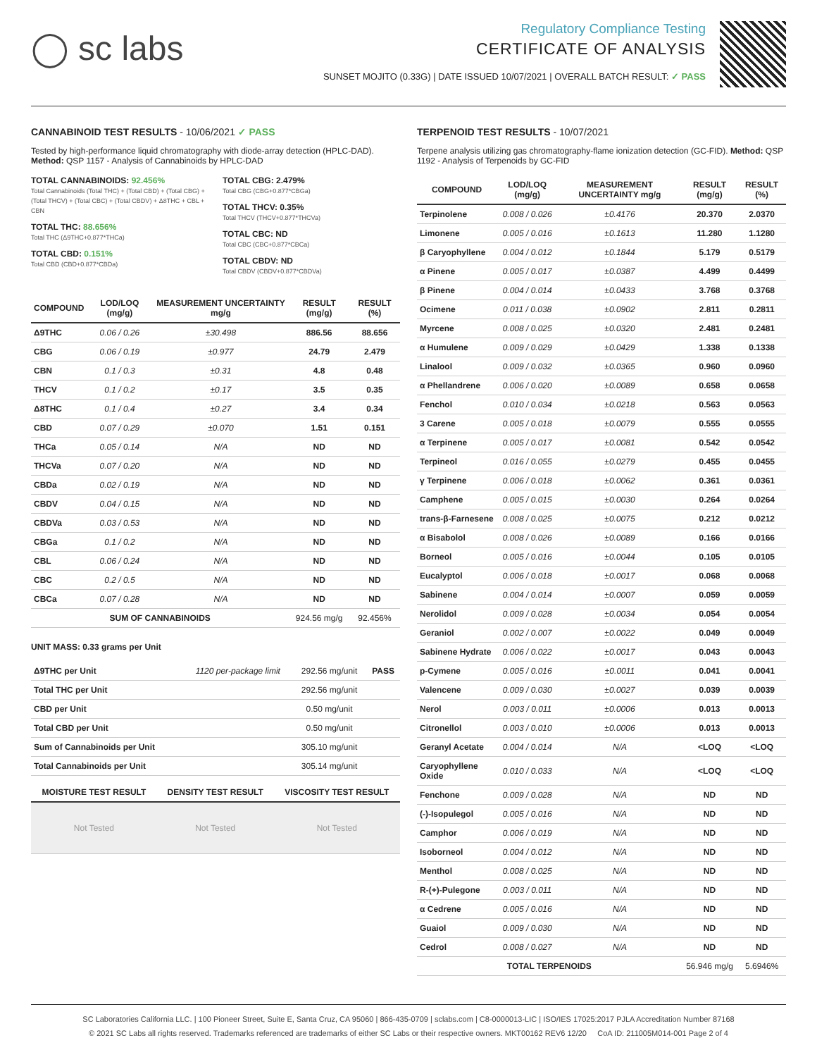◯ sc labs
Regulatory Compliance Testing
CERTIFICATE OF ANALYSIS
SUNSET MOJITO (0.33G) | DATE ISSUED 10/07/2021 | OVERALL BATCH RESULT: ✓ PASS
CANNABINOID TEST RESULTS - 10/06/2021 ✓ PASS
Tested by high-performance liquid chromatography with diode-array detection (HPLC-DAD). Method: QSP 1157 - Analysis of Cannabinoids by HPLC-DAD
TOTAL CANNABINOIDS: 92.456%
Total Cannabinoids (Total THC) + (Total CBD) + (Total CBG) + (Total THCV) + (Total CBC) + (Total CBDV) + Δ8THC + CBL + CBN
TOTAL THC: 88.656%
Total THC (Δ9THC+0.877*THCa)
TOTAL CBD: 0.151%
Total CBD (CBD+0.877*CBDa)
TOTAL CBG: 2.479%
Total CBG (CBG+0.877*CBGa)
TOTAL THCV: 0.35%
Total THCV (THCV+0.877*THCVa)
TOTAL CBC: ND
Total CBC (CBC+0.877*CBCa)
TOTAL CBDV: ND
Total CBDV (CBDV+0.877*CBDVa)
| COMPOUND | LOD/LOQ (mg/g) | MEASUREMENT UNCERTAINTY mg/g | RESULT (mg/g) | RESULT (%) |
| --- | --- | --- | --- | --- |
| Δ9THC | 0.06 / 0.26 | ±30.498 | 886.56 | 88.656 |
| CBG | 0.06 / 0.19 | ±0.977 | 24.79 | 2.479 |
| CBN | 0.1 / 0.3 | ±0.31 | 4.8 | 0.48 |
| THCV | 0.1 / 0.2 | ±0.17 | 3.5 | 0.35 |
| Δ8THC | 0.1 / 0.4 | ±0.27 | 3.4 | 0.34 |
| CBD | 0.07 / 0.29 | ±0.070 | 1.51 | 0.151 |
| THCa | 0.05 / 0.14 | N/A | ND | ND |
| THCVa | 0.07 / 0.20 | N/A | ND | ND |
| CBDa | 0.02 / 0.19 | N/A | ND | ND |
| CBDV | 0.04 / 0.15 | N/A | ND | ND |
| CBDVa | 0.03 / 0.53 | N/A | ND | ND |
| CBGa | 0.1 / 0.2 | N/A | ND | ND |
| CBL | 0.06 / 0.24 | N/A | ND | ND |
| CBC | 0.2 / 0.5 | N/A | ND | ND |
| CBCa | 0.07 / 0.28 | N/A | ND | ND |
| SUM OF CANNABINOIDS | | | 924.56 mg/g | 92.456% |
UNIT MASS: 0.33 grams per Unit
| Δ9THC per Unit | 1120 per-package limit | 292.56 mg/unit | PASS |
| Total THC per Unit | | 292.56 mg/unit | |
| CBD per Unit | | 0.50 mg/unit | |
| Total CBD per Unit | | 0.50 mg/unit | |
| Sum of Cannabinoids per Unit | | 305.10 mg/unit | |
| Total Cannabinoids per Unit | | 305.14 mg/unit | |
| MOISTURE TEST RESULT | DENSITY TEST RESULT | VISCOSITY TEST RESULT |
| --- | --- | --- |
| Not Tested | Not Tested | Not Tested |
TERPENOID TEST RESULTS - 10/07/2021
Terpene analysis utilizing gas chromatography-flame ionization detection (GC-FID). Method: QSP 1192 - Analysis of Terpenoids by GC-FID
| COMPOUND | LOD/LOQ (mg/g) | MEASUREMENT UNCERTAINTY mg/g | RESULT (mg/g) | RESULT (%) |
| --- | --- | --- | --- | --- |
| Terpinolene | 0.008 / 0.026 | ±0.4176 | 20.370 | 2.0370 |
| Limonene | 0.005 / 0.016 | ±0.1613 | 11.280 | 1.1280 |
| β Caryophyllene | 0.004 / 0.012 | ±0.1844 | 5.179 | 0.5179 |
| α Pinene | 0.005 / 0.017 | ±0.0387 | 4.499 | 0.4499 |
| β Pinene | 0.004 / 0.014 | ±0.0433 | 3.768 | 0.3768 |
| Ocimene | 0.011 / 0.038 | ±0.0902 | 2.811 | 0.2811 |
| Myrcene | 0.008 / 0.025 | ±0.0320 | 2.481 | 0.2481 |
| α Humulene | 0.009 / 0.029 | ±0.0429 | 1.338 | 0.1338 |
| Linalool | 0.009 / 0.032 | ±0.0365 | 0.960 | 0.0960 |
| α Phellandrene | 0.006 / 0.020 | ±0.0089 | 0.658 | 0.0658 |
| Fenchol | 0.010 / 0.034 | ±0.0218 | 0.563 | 0.0563 |
| 3 Carene | 0.005 / 0.018 | ±0.0079 | 0.555 | 0.0555 |
| α Terpinene | 0.005 / 0.017 | ±0.0081 | 0.542 | 0.0542 |
| Terpineol | 0.016 / 0.055 | ±0.0279 | 0.455 | 0.0455 |
| γ Terpinene | 0.006 / 0.018 | ±0.0062 | 0.361 | 0.0361 |
| Camphene | 0.005 / 0.015 | ±0.0030 | 0.264 | 0.0264 |
| trans-β-Farnesene | 0.008 / 0.025 | ±0.0075 | 0.212 | 0.0212 |
| α Bisabolol | 0.008 / 0.026 | ±0.0089 | 0.166 | 0.0166 |
| Borneol | 0.005 / 0.016 | ±0.0044 | 0.105 | 0.0105 |
| Eucalyptol | 0.006 / 0.018 | ±0.0017 | 0.068 | 0.0068 |
| Sabinene | 0.004 / 0.014 | ±0.0007 | 0.059 | 0.0059 |
| Nerolidol | 0.009 / 0.028 | ±0.0034 | 0.054 | 0.0054 |
| Geraniol | 0.002 / 0.007 | ±0.0022 | 0.049 | 0.0049 |
| Sabinene Hydrate | 0.006 / 0.022 | ±0.0017 | 0.043 | 0.0043 |
| p-Cymene | 0.005 / 0.016 | ±0.0011 | 0.041 | 0.0041 |
| Valencene | 0.009 / 0.030 | ±0.0027 | 0.039 | 0.0039 |
| Nerol | 0.003 / 0.011 | ±0.0006 | 0.013 | 0.0013 |
| Citronellol | 0.003 / 0.010 | ±0.0006 | 0.013 | 0.0013 |
| Geranyl Acetate | 0.004 / 0.014 | N/A | <LOQ | <LOQ |
| Caryophyllene Oxide | 0.010 / 0.033 | N/A | <LOQ | <LOQ |
| Fenchone | 0.009 / 0.028 | N/A | ND | ND |
| (-)-Isopulegol | 0.005 / 0.016 | N/A | ND | ND |
| Camphor | 0.006 / 0.019 | N/A | ND | ND |
| Isoborneol | 0.004 / 0.012 | N/A | ND | ND |
| Menthol | 0.008 / 0.025 | N/A | ND | ND |
| R-(+)-Pulegone | 0.003 / 0.011 | N/A | ND | ND |
| α Cedrene | 0.005 / 0.016 | N/A | ND | ND |
| Guaiol | 0.009 / 0.030 | N/A | ND | ND |
| Cedrol | 0.008 / 0.027 | N/A | ND | ND |
| TOTAL TERPENOIDS | | | 56.946 mg/g | 5.6946% |
SC Laboratories California LLC. | 100 Pioneer Street, Suite E, Santa Cruz, CA 95060 | 866-435-0709 | sclabs.com | C8-0000013-LIC | ISO/IES 17025:2017 PJLA Accreditation Number 87168
© 2021 SC Labs all rights reserved. Trademarks referenced are trademarks of either SC Labs or their respective owners. MKT00162 REV6 12/20 CoA ID: 211005M014-001 Page 2 of 4